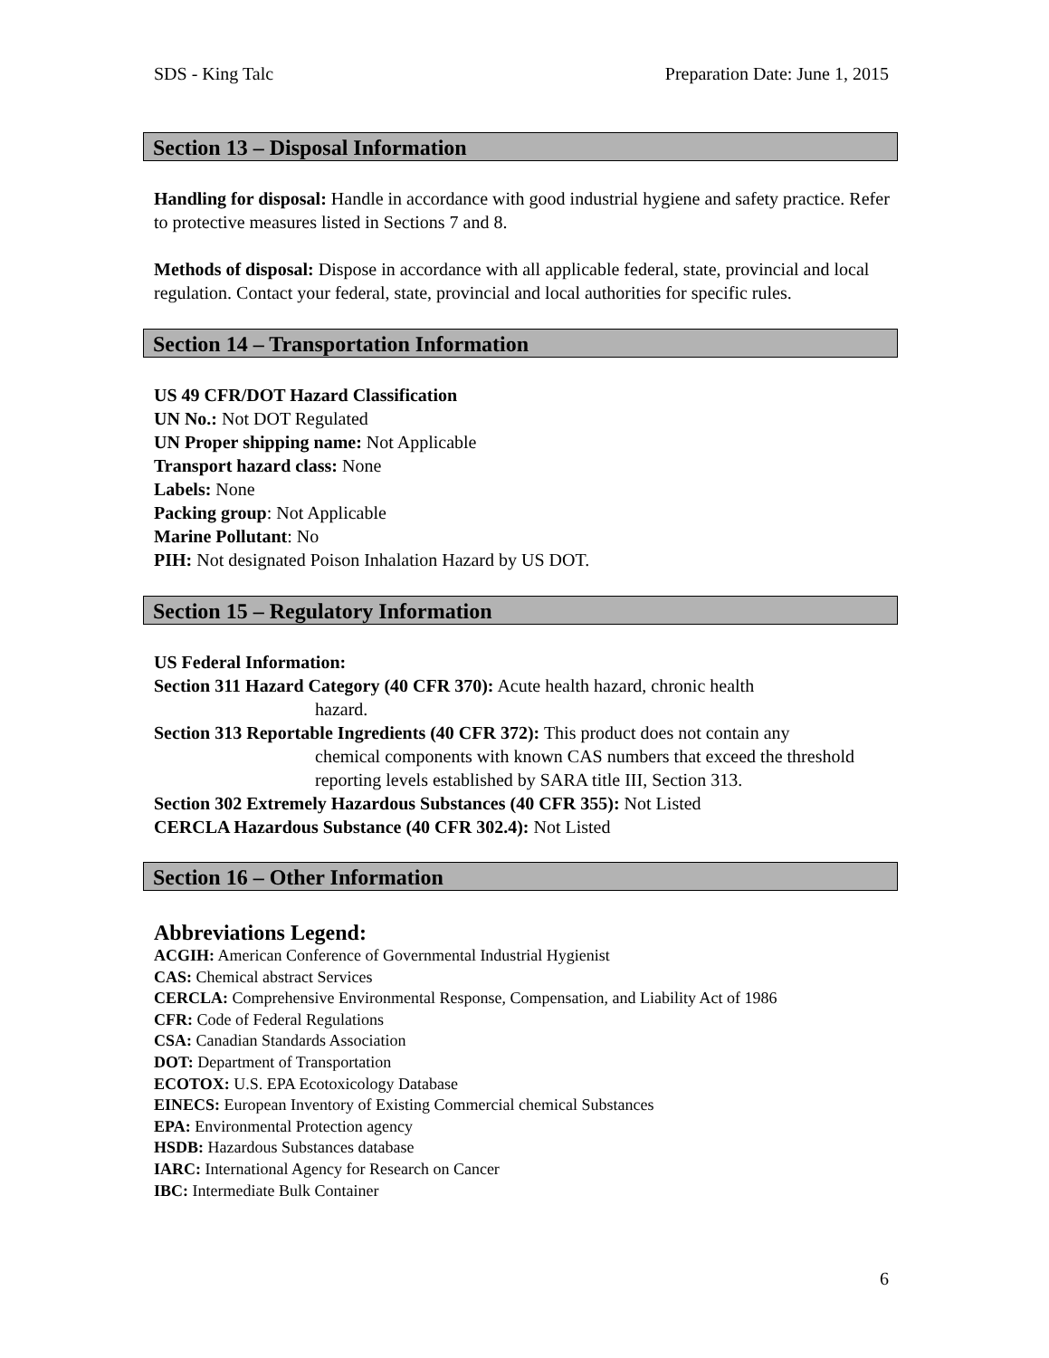SDS - King Talc Preparation Date: June 1, 2015
Section 13 – Disposal Information
Handling for disposal: Handle in accordance with good industrial hygiene and safety practice. Refer to protective measures listed in Sections 7 and 8.
Methods of disposal: Dispose in accordance with all applicable federal, state, provincial and local regulation. Contact your federal, state, provincial and local authorities for specific rules.
Section 14 – Transportation Information
US 49 CFR/DOT Hazard Classification
UN No.: Not DOT Regulated
UN Proper shipping name: Not Applicable
Transport hazard class: None
Labels: None
Packing group: Not Applicable
Marine Pollutant: No
PIH: Not designated Poison Inhalation Hazard by US DOT.
Section 15 – Regulatory Information
US Federal Information:
Section 311 Hazard Category (40 CFR 370): Acute health hazard, chronic health
hazard.
Section 313 Reportable Ingredients (40 CFR 372): This product does not contain any
chemical components with known CAS numbers that exceed the threshold reporting levels established by SARA title III, Section 313.
Section 302 Extremely Hazardous Substances (40 CFR 355): Not Listed
CERCLA Hazardous Substance (40 CFR 302.4): Not Listed
Section 16 – Other Information
Abbreviations Legend:
ACGIH: American Conference of Governmental Industrial Hygienist
CAS: Chemical abstract Services
CERCLA: Comprehensive Environmental Response, Compensation, and Liability Act of 1986
CFR: Code of Federal Regulations
CSA: Canadian Standards Association
DOT: Department of Transportation
ECOTOX: U.S. EPA Ecotoxicology Database
EINECS: European Inventory of Existing Commercial chemical Substances
EPA: Environmental Protection agency
HSDB: Hazardous Substances database
IARC: International Agency for Research on Cancer
IBC: Intermediate Bulk Container
6